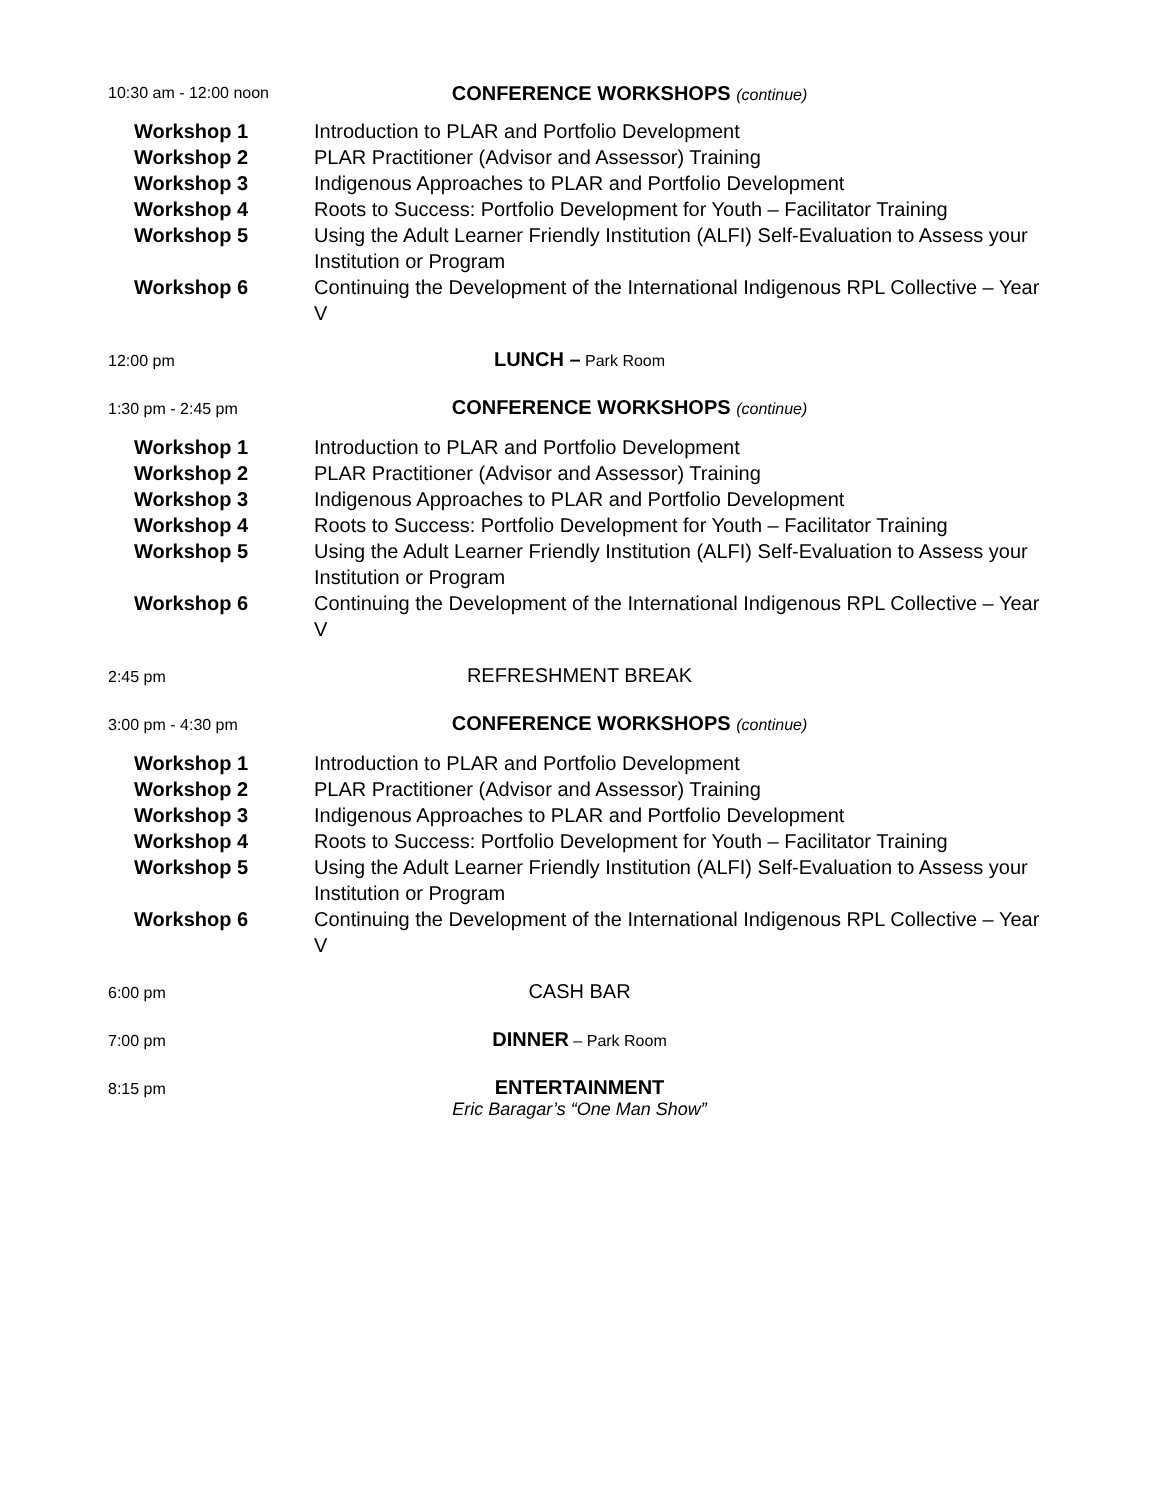10:30 am - 12:00 noon
CONFERENCE WORKSHOPS (continue)
Workshop 1 Introduction to PLAR and Portfolio Development
Workshop 2 PLAR Practitioner (Advisor and Assessor) Training
Workshop 3 Indigenous Approaches to PLAR and Portfolio Development
Workshop 4 Roots to Success: Portfolio Development for Youth – Facilitator Training
Workshop 5 Using the Adult Learner Friendly Institution (ALFI) Self-Evaluation to Assess your Institution or Program
Workshop 6 Continuing the Development of the International Indigenous RPL Collective – Year V
12:00 pm
LUNCH – Park Room
1:30 pm - 2:45 pm
CONFERENCE WORKSHOPS (continue)
Workshop 1 Introduction to PLAR and Portfolio Development
Workshop 2 PLAR Practitioner (Advisor and Assessor) Training
Workshop 3 Indigenous Approaches to PLAR and Portfolio Development
Workshop 4 Roots to Success: Portfolio Development for Youth – Facilitator Training
Workshop 5 Using the Adult Learner Friendly Institution (ALFI) Self-Evaluation to Assess your Institution or Program
Workshop 6 Continuing the Development of the International Indigenous RPL Collective – Year V
2:45 pm
REFRESHMENT BREAK
3:00 pm - 4:30 pm
CONFERENCE WORKSHOPS (continue)
Workshop 1 Introduction to PLAR and Portfolio Development
Workshop 2 PLAR Practitioner (Advisor and Assessor) Training
Workshop 3 Indigenous Approaches to PLAR and Portfolio Development
Workshop 4 Roots to Success: Portfolio Development for Youth – Facilitator Training
Workshop 5 Using the Adult Learner Friendly Institution (ALFI) Self-Evaluation to Assess your Institution or Program
Workshop 6 Continuing the Development of the International Indigenous RPL Collective – Year V
6:00 pm
CASH BAR
7:00 pm
DINNER – Park Room
8:15 pm
ENTERTAINMENT
Eric Baragar’s “One Man Show”